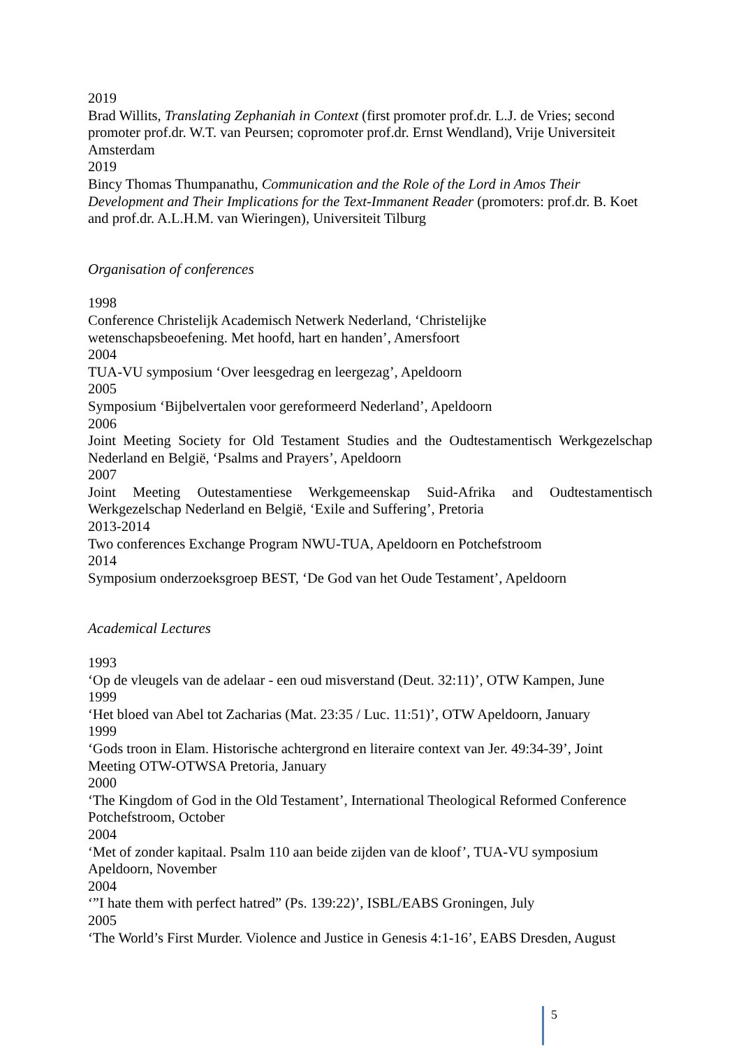2019
Brad Willits, Translating Zephaniah in Context (first promoter prof.dr. L.J. de Vries; second promoter prof.dr. W.T. van Peursen; copromoter prof.dr. Ernst Wendland), Vrije Universiteit Amsterdam
2019
Bincy Thomas Thumpanathu, Communication and the Role of the Lord in Amos Their Development and Their Implications for the Text-Immanent Reader (promoters: prof.dr. B. Koet and prof.dr. A.L.H.M. van Wieringen), Universiteit Tilburg
Organisation of conferences
1998
Conference Christelijk Academisch Netwerk Nederland, ‘Christelijke
wetenschapsbeoefening. Met hoofd, hart en handen’, Amersfoort
2004
TUA-VU symposium ‘Over leesgedrag en leergezag’, Apeldoorn
2005
Symposium ‘Bijbelvertalen voor gereformeerd Nederland’, Apeldoorn
2006
Joint Meeting Society for Old Testament Studies and the Oudtestamentisch Werkgezelschap Nederland en België, ‘Psalms and Prayers’, Apeldoorn
2007
Joint Meeting Outestamentiese Werkgemeenskap Suid-Afrika and Oudtestamentisch Werkgezelschap Nederland en België, ‘Exile and Suffering’, Pretoria
2013-2014
Two conferences Exchange Program NWU-TUA, Apeldoorn en Potchefstroom
2014
Symposium onderzoeksgroep BEST, ‘De God van het Oude Testament’, Apeldoorn
Academical Lectures
1993
‘Op de vleugels van de adelaar - een oud misverstand (Deut. 32:11)’, OTW Kampen, June
1999
‘Het bloed van Abel tot Zacharias (Mat. 23:35 / Luc. 11:51)’, OTW Apeldoorn, January
1999
‘Gods troon in Elam. Historische achtergrond en literaire context van Jer. 49:34-39’, Joint Meeting OTW-OTWSA Pretoria, January
2000
‘The Kingdom of God in the Old Testament’, International Theological Reformed Conference Potchefstroom, October
2004
‘Met of zonder kapitaal. Psalm 110 aan beide zijden van de kloof’, TUA-VU symposium Apeldoorn, November
2004
‘”I hate them with perfect hatred” (Ps. 139:22)’, ISBL/EABS Groningen, July
2005
‘The World’s First Murder. Violence and Justice in Genesis 4:1-16’, EABS Dresden, August
5